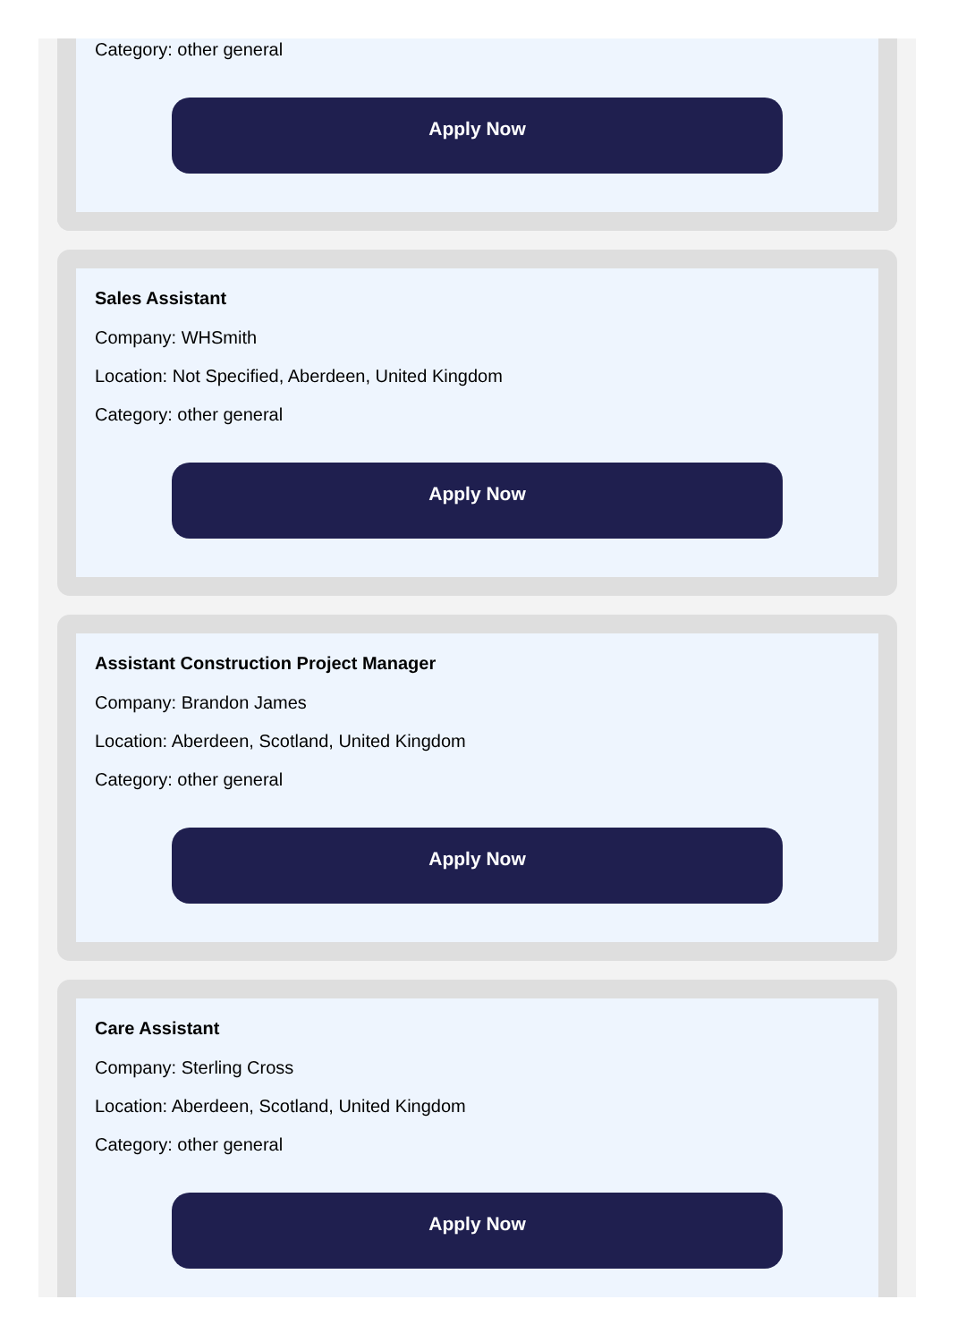Category: other general
Apply Now
Sales Assistant
Company: WHSmith
Location: Not Specified, Aberdeen, United Kingdom
Category: other general
Apply Now
Assistant Construction Project Manager
Company: Brandon James
Location: Aberdeen, Scotland, United Kingdom
Category: other general
Apply Now
Care Assistant
Company: Sterling Cross
Location: Aberdeen, Scotland, United Kingdom
Category: other general
Apply Now